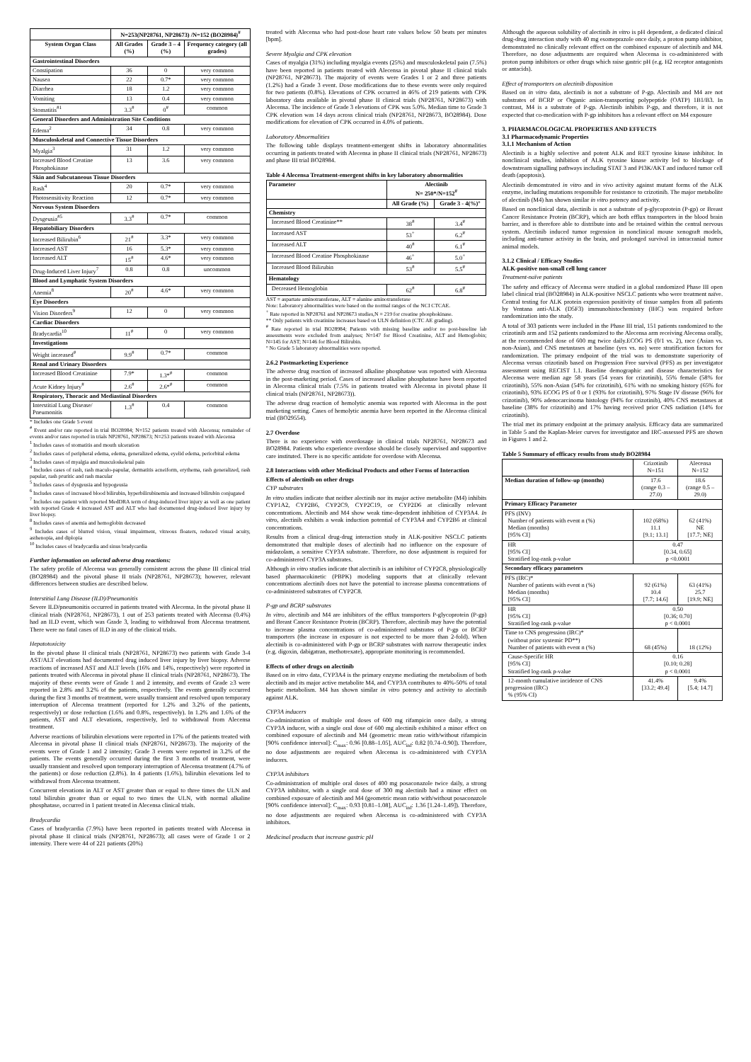| | N=253(NP28761, NP28673) /N=152 (BO28984)<sup>#</sup> | | |
| --- | --- | --- | --- |
| System Organ Class | All Grades (%) | Grade 3 – 4 (%) | Frequency category (all grades) |
| Gastrointestinal Disorders | | | |
| Constipation | 36 | 0 | very common |
| Nausea | 22 | 0.7* | very common |
| Diarrhea | 18 | 1.2 | very common |
| Vomiting | 13 | 0.4 | very common |
| Stomatitis<sup>#1</sup> | 3.3<sup>#</sup> | 0<sup>#</sup> | common |
| General Disorders and Administration Site Conditions | | | |
| Edema<sup>2</sup> | 34 | 0.8 | very common |
| Musculoskeletal and Connective Tissue Disorders | | | |
| Myalgia<sup>3</sup> | 31 | 1.2 | very common |
| Increased Blood Creatine Phosphokinase | 13 | 3.6 | very common |
| Skin and Subcutaneous Tissue Disorders | | | |
| Rash<sup>4</sup> | 20 | 0.7* | very common |
| Photosensitivity Reaction | 12 | 0.7* | very common |
| Nervous System Disorders | | | |
| Dysgeusia<sup>#5</sup> | 3.3<sup>#</sup> | 0.7* | common |
| Hepatobiliary Disorders | | | |
| Increased Bilirubin<sup>6</sup> | 21<sup>#</sup> | 3.3* | very common |
| Increased AST | 16 | 5.3* | very common |
| Increased ALT | 15<sup>#</sup> | 4.6* | very common |
| Drug-Induced Liver Injury<sup>7</sup> | 0.8 | 0.8 | uncommon |
| Blood and Lymphatic System Disorders | | | |
| Anemia<sup>8</sup> | 20<sup>#</sup> | 4.6* | very common |
| Eye Disorders | | | |
| Vision Disorders<sup>9</sup> | 12 | 0 | very common |
| Cardiac Disorders | | | |
| Bradycardia<sup>10</sup> | 11<sup>#</sup> | 0 | very common |
| Investigations | | | |
| Weight increased<sup>#</sup> | 9.9<sup>#</sup> | 0.7* | common |
| Renal and Urinary Disorders | | | |
| Increased Blood Creatinine | 7.9* | 1.3*<sup>#</sup> | common |
| Acute Kidney Injury<sup>#</sup> | 2.6<sup>#</sup> | 2.6*<sup>#</sup> | common |
| Respiratory, Thoracic and Mediastinal Disorders | | | |
| Interstitial Lung Disease/ Pneumonitis | 1.3<sup>#</sup> | 0.4 | common |
* Includes one Grade 5 event
<sup>#</sup> Event and/or rate reported in trial BO28984; N=152 patients treated with Alecensa; remainder of events and/or rates reported in trials NP28761, NP28673; N=253 patients treated with Alecensa
<sup>1</sup> Includes cases of stomatitis and mouth ulceration
<sup>2</sup> Includes cases of peripheral edema, edema, generalized edema, eyelid edema, periorbital edema
<sup>3</sup> Includes cases of myalgia and musculoskeletal pain
<sup>4</sup> Includes cases of rash, rash maculo-papular, dermatitis acneiform, erythema, rash generalized, rash papular, rash pruritic and rash macular
<sup>5</sup> Includes cases of dysgeusia and hypogeusia
<sup>6</sup> Includes cases of increased blood bilirubin, hyperbilirubinemia and increased bilirubin conjugated
<sup>7</sup> Includes one patient with reported MedDRA term of drug-induced liver injury as well as one patient with reported Grade 4 increased AST and ALT who had documented drug-induced liver injury by liver biopsy.
<sup>8</sup> Includes cases of anemia and hemoglobin decreased
<sup>9</sup> Includes cases of blurred vision, visual impairment, vitreous floaters, reduced visual acuity, asthenopia, and diplopia
<sup>10</sup> Includes cases of bradycardia and sinus bradycardia
Further information on selected adverse drug reactions:
The safety profile of Alecensa was generally consistent across the phase III clinical trial (BO28984) and the pivotal phase II trials (NP28761, NP28673); however, relevant differences between studies are described below.
Interstitial Lung Disease (ILD)/Pneumonitis
Severe ILD/pneumonitis occurred in patients treated with Alecensa. In the pivotal phase II clinical trials (NP28761, NP28673), 1 out of 253 patients treated with Alecensa (0.4%) had an ILD event, which was Grade 3, leading to withdrawal from Alecensa treatment. There were no fatal cases of ILD in any of the clinical trials.
Hepatotoxicity
In the pivotal phase II clinical trials (NP28761, NP28673) two patients with Grade 3-4 AST/ALT elevations had documented drug induced liver injury by liver biopsy. Adverse reactions of increased AST and ALT levels (16% and 14%, respectively) were reported in patients treated with Alecensa in pivotal phase II clinical trials (NP28761, NP28673). The majority of these events were of Grade 1 and 2 intensity, and events of Grade ≥3 were reported in 2.8% and 3.2% of the patients, respectively. The events generally occurred during the first 3 months of treatment, were usually transient and resolved upon temporary interruption of Alecensa treatment (reported for 1.2% and 3.2% of the patients, respectively) or dose reduction (1.6% and 0.8%, respectively). In 1.2% and 1.6% of the patients, AST and ALT elevations, respectively, led to withdrawal from Alecensa treatment.
Adverse reactions of bilirubin elevations were reported in 17% of the patients treated with Alecensa in pivotal phase II clinical trials (NP28761, NP28673). The majority of the events were of Grade 1 and 2 intensity; Grade 3 events were reported in 3.2% of the patients. The events generally occurred during the first 3 months of treatment, were usually transient and resolved upon temporary interruption of Alecensa treatment (4.7% of the patients) or dose reduction (2.8%). In 4 patients (1.6%), bilirubin elevations led to withdrawal from Alecensa treatment.
Concurrent elevations in ALT or AST greater than or equal to three times the ULN and total bilirubin greater than or equal to two times the ULN, with normal alkaline phosphatase, occurred in 1 patient treated in Alecensa clinical trials.
Bradycardia
Cases of bradycardia (7.9%) have been reported in patients treated with Alecensa in pivotal phase II clinical trials (NP28761, NP28673); all cases were of Grade 1 or 2 intensity. There were 44 of 221 patients (20%)
treated with Alecensa who had post-dose heart rate values below 50 beats per minutes [bpm].
Severe Myalgia and CPK elevation
Cases of myalgia (31%) including myalgia events (25%) and musculoskeletal pain (7.5%) have been reported in patients treated with Alecensa in pivotal phase II clinical trials (NP28761, NP28673). The majority of events were Grades 1 or 2 and three patients (1.2%) had a Grade 3 event. Dose modifications due to these events were only required for two patients (0.8%). Elevations of CPK occurred in 46% of 219 patients with CPK laboratory data available in pivotal phase II clinical trials (NP28761, NP28673) with Alecensa. The incidence of Grade 3 elevations of CPK was 5.0%. Median time to Grade 3 CPK elevation was 14 days across clinical trials (NP28761, NP28673, BO28984). Dose modifications for elevation of CPK occurred in 4.0% of patients.
Laboratory Abnormalities
The following table displays treatment-emergent shifts in laboratory abnormalities occurring in patients treated with Alecensa in phase II clinical trials (NP28761, NP28673) and phase III trial BO28984.
Table 4 Alecensa Treatment-emergent shifts in key laboratory abnormalities
| Parameter | Alectinib N= 250*/N=152<sup>#</sup> | |
| --- | --- | --- |
| | All Grade (%) | Grade 3 - 4(%)° |
| Chemistry | | |
| Increased Blood Creatinine** | 38<sup>#</sup> | 3.4<sup>#</sup> |
| Increased AST | 53<sup>+</sup> | 6.2<sup>#</sup> |
| Increased ALT | 40<sup>#</sup> | 6.1<sup>#</sup> |
| Increased Blood Creatine Phosphokinase | 46<sup>+</sup> | 5.0<sup>+</sup> |
| Increased Blood Bilirubin | 53<sup>#</sup> | 5.5<sup>#</sup> |
| Hematology | | |
| Decreased Hemoglobin | 62<sup>#</sup> | 6.8<sup>#</sup> |
AST = aspartate aminotransferase, ALT = alanine aminotransferase
Note: Laboratory abnormalities were based on the normal ranges of the NCI CTCAE.
<sup>+</sup> Rate reported in NP28761 and NP28673 studies,N = 219 for creatine phosphokinase.
** Only patients with creatinine increases based on ULN definition (CTC AE grading).
<sup>#</sup> Rate reported in trial BO28984; Patients with missing baseline and/or no post-baseline lab assessments were excluded from analyses; N=147 for Blood Creatinine, ALT and Hemoglobin; N=145 for AST; N=146 for Blood Bilirubin.
° No Grade 5 laboratory abnormalities were reported.
2.6.2 Postmarketing Experience
The adverse drug reaction of increased alkaline phosphatase was reported with Alecensa in the post-marketing period. Cases of increased alkaline phosphatase have been reported in Alecensa clinical trials (7.5% in patients treated with Alecensa in pivotal phase II clinical trials (NP28761, NP28673)).
The adverse drug reaction of hemolytic anemia was reported with Alecensa in the post marketing setting. Cases of hemolytic anemia have been reported in the Alecensa clinical trial (BO29554).
2.7 Overdose
There is no experience with overdosage in clinical trials NP28761, NP28673 and BO28984. Patients who experience overdose should be closely supervised and supportive care instituted. There is no specific antidote for overdose with Alecensa.
2.8 Interactions with other Medicinal Products and other Forms of Interaction
Effects of alectinib on other drugs
CYP substrates
In vitro studies indicate that neither alectinib nor its major active metabolite (M4) inhibits CYP1A2, CYP2B6, CYP2C9, CYP2C19, or CYP2D6 at clinically relevant concentrations. Alectinib and M4 show weak time-dependent inhibition of CYP3A4. In vitro, alectinib exhibits a weak induction potential of CYP3A4 and CYP2B6 at clinical concentrations.
Results from a clinical drug-drug interaction study in ALK-positive NSCLC patients demonstrated that multiple doses of alectinib had no influence on the exposure of midazolam, a sensitive CYP3A substrate. Therefore, no dose adjustment is required for co-administered CYP3A substrates.
Although in vitro studies indicate that alectinib is an inhibitor of CYP2C8, physiologically based pharmacokinetic (PBPK) modeling supports that at clinically relevant concentrations alectinib does not have the potential to increase plasma concentrations of co-administered substrates of CYP2C8.
P-gp and BCRP substrates
In vitro, alectinib and M4 are inhibitors of the efflux transporters P-glycoprotein (P-gp) and Breast Cancer Resistance Protein (BCRP). Therefore, alectinib may have the potential to increase plasma concentrations of co-administered substrates of P-gp or BCRP transporters (the increase in exposure is not expected to be more than 2-fold). When alectinib is co-administered with P-gp or BCRP substrates with narrow therapeutic index (e.g. digoxin, dabigatran, methotrexate), appropriate monitoring is recommended.
Effects of other drugs on alectinib
Based on in vitro data, CYP3A4 is the primary enzyme mediating the metabolism of both alectinib and its major active metabolite M4, and CYP3A contributes to 40%-50% of total hepatic metabolism. M4 has shown similar in vitro potency and activity to alectinib against ALK.
CYP3A inducers
Co-administration of multiple oral doses of 600 mg rifampicin once daily, a strong CYP3A inducer, with a single oral dose of 600 mg alectinib exhibited a minor effect on combined exposure of alectinib and M4 (geometric mean ratio with/without rifampicin [90% confidence interval]: C<sub>max</sub>: 0.96 [0.88–1.05], AUC<sub>inf</sub>: 0.82 [0.74–0.90]). Therefore, no dose adjustments are required when Alecensa is co-administered with CYP3A inducers.
CYP3A inhibitors
Co-administration of multiple oral doses of 400 mg posaconazole twice daily, a strong CYP3A inhibitor, with a single oral dose of 300 mg alectinib had a minor effect on combined exposure of alectinib and M4 (geometric mean ratio with/without posaconazole [90% confidence interval]: C<sub>max</sub>: 0.93 [0.81–1.08], AUC<sub>inf</sub>: 1.36 [1.24–1.49]). Therefore, no dose adjustments are required when Alecensa is co-administered with CYP3A inhibitors.
Medicinal products that increase gastric pH
Although the aqueous solubility of alectinib in vitro is pH dependent, a dedicated clinical drug-drug interaction study with 40 mg esomeprazole once daily, a proton pump inhibitor, demonstrated no clinically relevant effect on the combined exposure of alectinib and M4. Therefore, no dose adjustments are required when Alecensa is co-administered with proton pump inhibitors or other drugs which raise gastric pH (e.g. H2 receptor antagonists or antacids).
Effect of transporters on alectinib disposition
Based on in vitro data, alectinib is not a substrate of P-gp. Alectinib and M4 are not substrates of BCRP or Organic anion-transporting polypeptide (OATP) 1B1/B3. In contrast, M4 is a substrate of P-gp. Alectinib inhibits P-gp, and therefore, it is not expected that co-medication with P-gp inhibitors has a relevant effect on M4 exposure
3. PHARMACOLOGICAL PROPERTIES AND EFFECTS
3.1 Pharmacodynamic Properties
3.1.1 Mechanism of Action
Alectinib is a highly selective and potent ALK and RET tyrosine kinase inhibitor. In nonclinical studies, inhibition of ALK tyrosine kinase activity led to blockage of downstream signalling pathways including STAT 3 and PI3K/AKT and induced tumor cell death (apoptosis).
Alectinib demonstrated in vitro and in vivo activity against mutant forms of the ALK enzyme, including mutations responsible for resistance to crizotinib. The major metabolite of alectinib (M4) has shown similar in vitro potency and activity.
Based on nonclinical data, alectinib is not a substrate of p-glycoprotein (P-gp) or Breast Cancer Resistance Protein (BCRP), which are both efflux transporters in the blood brain barrier, and is therefore able to distribute into and be retained within the central nervous system. Alectinib induced tumor regression in nonclinical mouse xenograft models, including anti-tumor activity in the brain, and prolonged survival in intracranial tumor animal models.
3.1.2 Clinical / Efficacy Studies
ALK-positive non-small cell lung cancer
Treatment-naïve patients
The safety and efficacy of Alecensa were studied in a global randomized Phase III open label clinical trial (BO28984) in ALK-positive NSCLC patients who were treatment naïve. Central testing for ALK protein expression positivity of tissue samples from all patients by Ventana anti-ALK (D5F3) immunohistochemistry (IHC) was required before randomization into the study.
A total of 303 patients were included in the Phase III trial, 151 patients randomized to the crizotinib arm and 152 patients randomized to the Alecensa arm receiving Alecensa orally, at the recommended dose of 600 mg twice daily.ECOG PS (0/1 vs. 2), race (Asian vs. non-Asian), and CNS metastases at baseline (yes vs. no) were stratification factors for randomization. The primary endpoint of the trial was to demonstrate superiority of Alecensa versus crizotinib based on Progression Free survival (PFS) as per investigator assessment using RECIST 1.1. Baseline demographic and disease characteristics for Alecensa were median age 58 years (54 years for crizotinib), 55% female (58% for crizotinib), 55% non-Asian (54% for crizotinib), 61% with no smoking history (65% for crizotinib), 93% ECOG PS of 0 or 1 (93% for crizotinib), 97% Stage IV disease (96% for crizotinib), 90% adenocarcinoma histology (94% for crizotinib), 40% CNS metastases at baseline (38% for crizotinib) and 17% having received prior CNS radiation (14% for crizotinib).
The trial met its primary endpoint at the primary analysis. Efficacy data are summarized in Table 5 and the Kaplan-Meier curves for investigator and IRC-assessed PFS are shown in Figures 1 and 2.
Table 5 Summary of efficacy results from study BO28984
| | Crizotinib N=151 | Alecensa N=152 |
| Median duration of follow-up (months) | 17.6 (range 0.3 – 27.0) | 18.6 (range 0.5 – 29.0) |
| Primary Efficacy Parameter | | |
| PFS (INV) Number of patients with event n (%) Median (months) [95% CI] | 102 (68%) 11.1 [9.1; 13.1] | 62 (41%) NE [17.7; NE] |
| HR [95% CI] Stratified log-rank p-value | 0.47 [0.34, 0.65] p <0.0001 | |
| Secondary efficacy parameters | | |
| PFS (IRC)* Number of patients with event n (%) Median (months) [95% CI] | 92 (61%) 10.4 [7.7; 14.6] | 63 (41%) 25.7 [19.9; NE] |
| HR [95% CI] Stratified log-rank p-value | 0.50 [0.36; 0.70] p < 0.0001 | |
| Time to CNS progression (IRC)* (without prior systemic PD**) Number of patients with event n (%) | 68 (45%) | 18 (12%) |
| Cause-Specific HR [95% CI] Stratified log-rank p-value | 0.16 [0.10; 0.28] p < 0.0001 | |
| 12-month cumulative incidence of CNS progression (IRC) % (95% CI) | 41.4% [33.2; 49.4] | 9.4% [5.4; 14.7] |